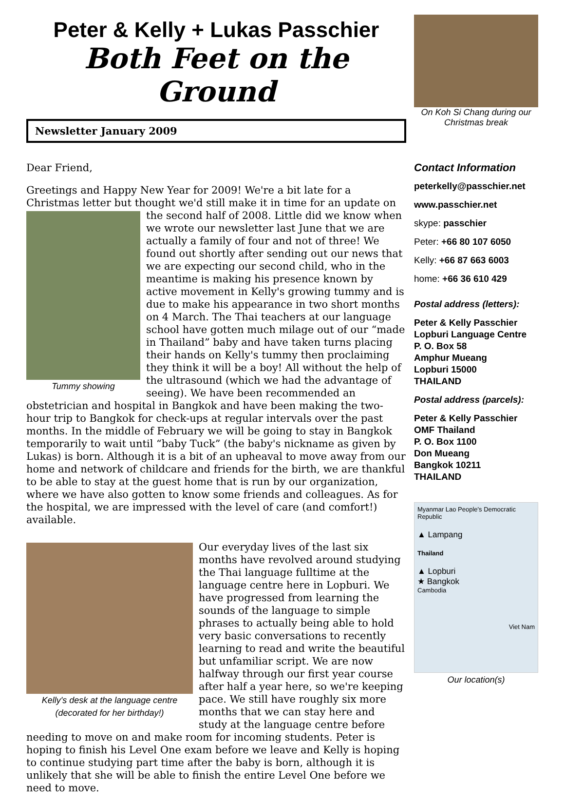Peter & Kelly + Lukas Passchier
Both Feet on the Ground
Newsletter January 2009
Dear Friend,
Greetings and Happy New Year for 2009! We're a bit late for a Christmas letter but thought we'd still make it in time for an update on the second half of Tummy showing 2008. Little did we know when we wrote our newsletter last June that we are actually a family of four and not of three! We found out shortly after sending out our news that we are expecting our second child, who in the meantime is making his presence known by active movement in Kelly's growing tummy and is due to make his appearance in two short months on 4 March. The Thai teachers at our language school have gotten much milage out of our “made in Thailand” baby and have taken turns placing their hands on Kelly's tummy then proclaiming they think it will be a boy! All without the help of the ultrasound (which we had the advantage of seeing). We have been recommended an obstetrician and hospital in Bangkok and have been making the two-hour trip to Bangkok for check-ups at regular intervals over the past months. In the middle of February we will be going to stay in Bangkok temporarily to wait until “baby Tuck” (the baby's nickname as given by Lukas) is born. Although it is a bit of an upheaval to move away from our home and network of childcare and friends for the birth, we are thankful to be able to stay at the guest home that is run by our organization, where we have also gotten to know some friends and colleagues. As for the hospital, we are impressed with the level of care (and comfort!) available.
Kelly's desk at the language centre
(decorated for her birthday!) Our everyday lives of the last six months have revolved around studying the Thai language fulltime at the language centre here in Lopburi. We have progressed from learning the sounds of the language to simple phrases to actually being able to hold very basic conversations to recently learning to read and write the beautiful but unfamiliar script. We are now halfway through our first year course after half a year here, so we're keeping pace. We still have roughly six more months that we can stay here and study at the language centre before needing to move on and make room for incoming students. Peter is hoping to finish his Level One exam before we leave and Kelly is hoping to continue studying part time after the baby is born, although it is unlikely that she will be able to finish the entire Level One before we need to move.
On Koh Si Chang during our Christmas break
Contact Information
peterkelly@passchier.net
www.passchier.net
skype: passchier
Peter: +66 80 107 6050
Kelly: +66 87 663 6003
home: +66 36 610 429
Postal address (letters):
Peter & Kelly Passchier
Lopburi Language Centre
P. O. Box 58
Amphur Mueang
Lopburi 15000
THAILAND
Postal address (parcels):
Peter & Kelly Passchier
OMF Thailand
P. O. Box 1100
Don Mueang
Bangkok 10211
THAILAND
Myanmar Lao People's Democratic Republic
▲ Lampang
Thailand
▲ Lopburi
★ Bangkok
Cambodia
Viet Nam
Our location(s)